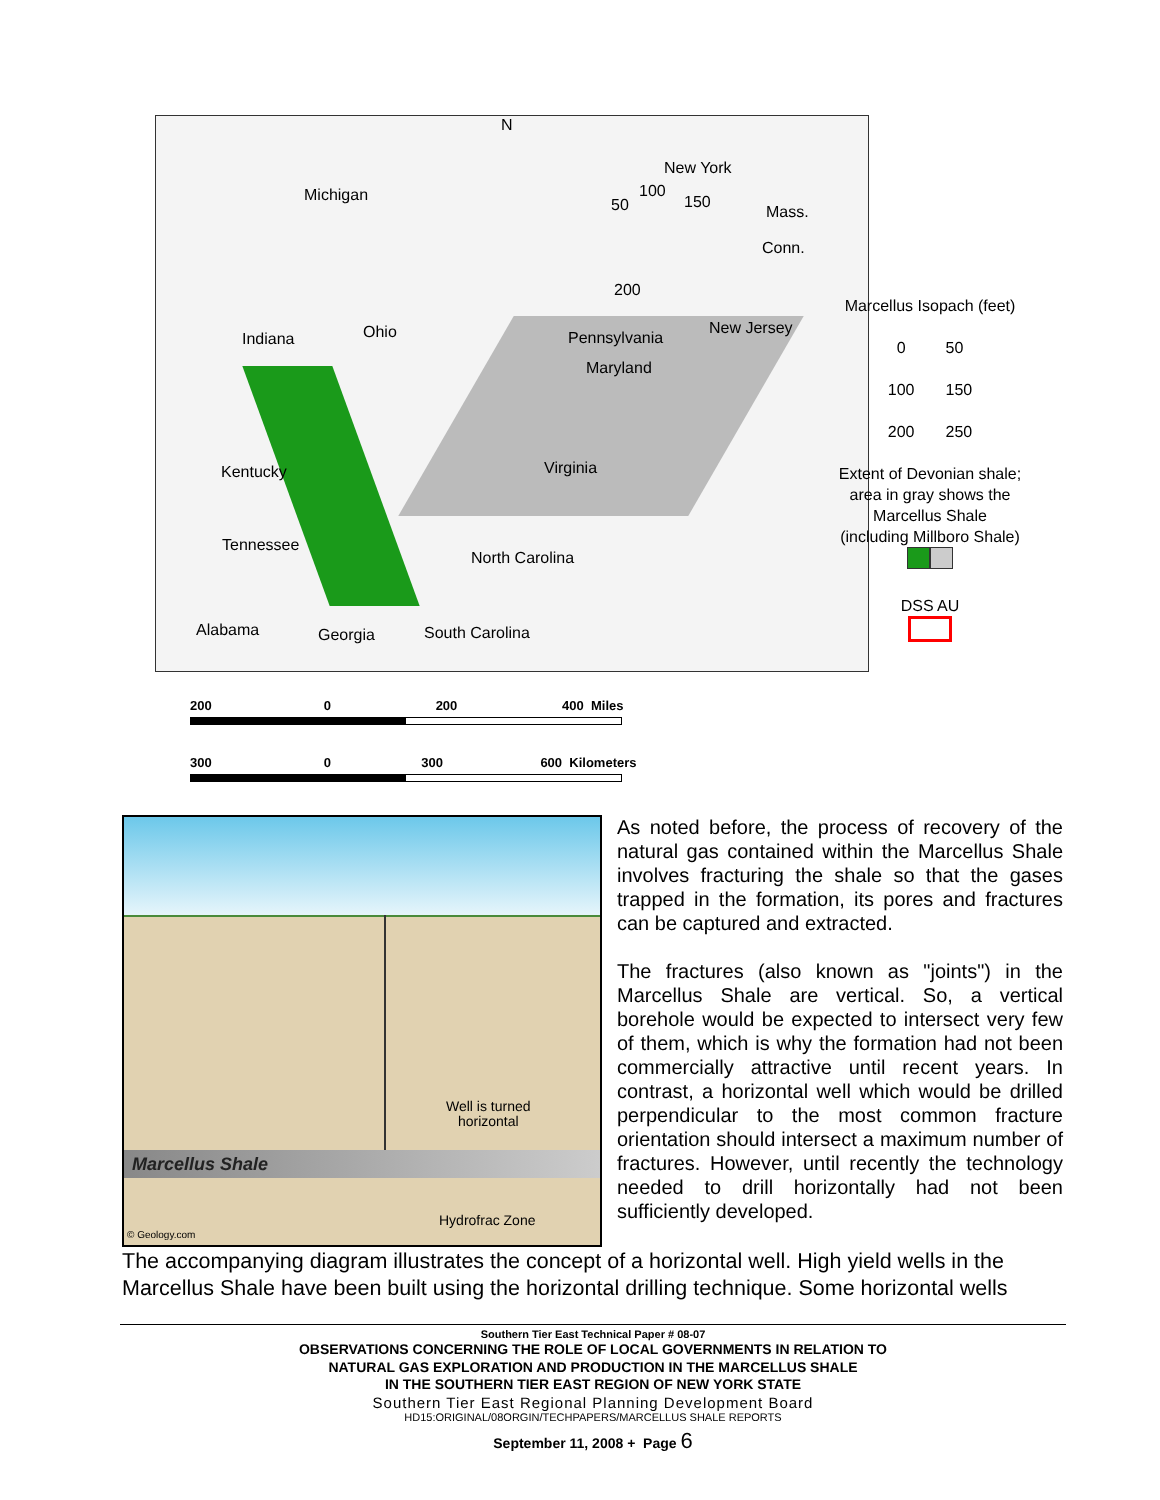N
Michigan
New York
100
50 150
Mass.
Conn.
200
Indiana Ohio Pennsylvania
New Jersey
Maryland
Kentucky Virginia
Tennessee
North Carolina
Alabama Georgia South Carolina
Marcellus Isopach (feet)
0 50
100 150
200 250
Extent of Devonian shale;
area in gray shows the
Marcellus Shale
(including Millboro Shale)
DSS AU
200 0 200 400 Miles
300 0 300 600 Kilometers
Well is turned
horizontal
Marcellus Shale
Hydrofrac Zone
© Geology.com
As noted before, the process of recovery of the natural gas contained within the Marcellus Shale involves fracturing the shale so that the gases trapped in the formation, its pores and fractures can be captured and extracted.
The fractures (also known as "joints") in the Marcellus Shale are vertical. So, a vertical borehole would be expected to intersect very few of them, which is why the formation had not been commercially attractive until recent years. In contrast, a horizontal well which would be drilled perpendicular to the most common fracture orientation should intersect a maximum number of fractures. However, until recently the technology needed to drill horizontally had not been sufficiently developed.
The accompanying diagram illustrates the concept of a horizontal well. High yield wells in the Marcellus Shale have been built using the horizontal drilling technique. Some horizontal wells
Southern Tier East Technical Paper # 08-07
OBSERVATIONS CONCERNING THE ROLE OF LOCAL GOVERNMENTS IN RELATION TO
NATURAL GAS EXPLORATION AND PRODUCTION IN THE MARCELLUS SHALE
IN THE SOUTHERN TIER EAST REGION OF NEW YORK STATE
Southern Tier East Regional Planning Development Board
HD15:ORIGINAL/08ORGIN/TECHPAPERS/MARCELLUS SHALE REPORTS
September 11, 2008 + Page 6